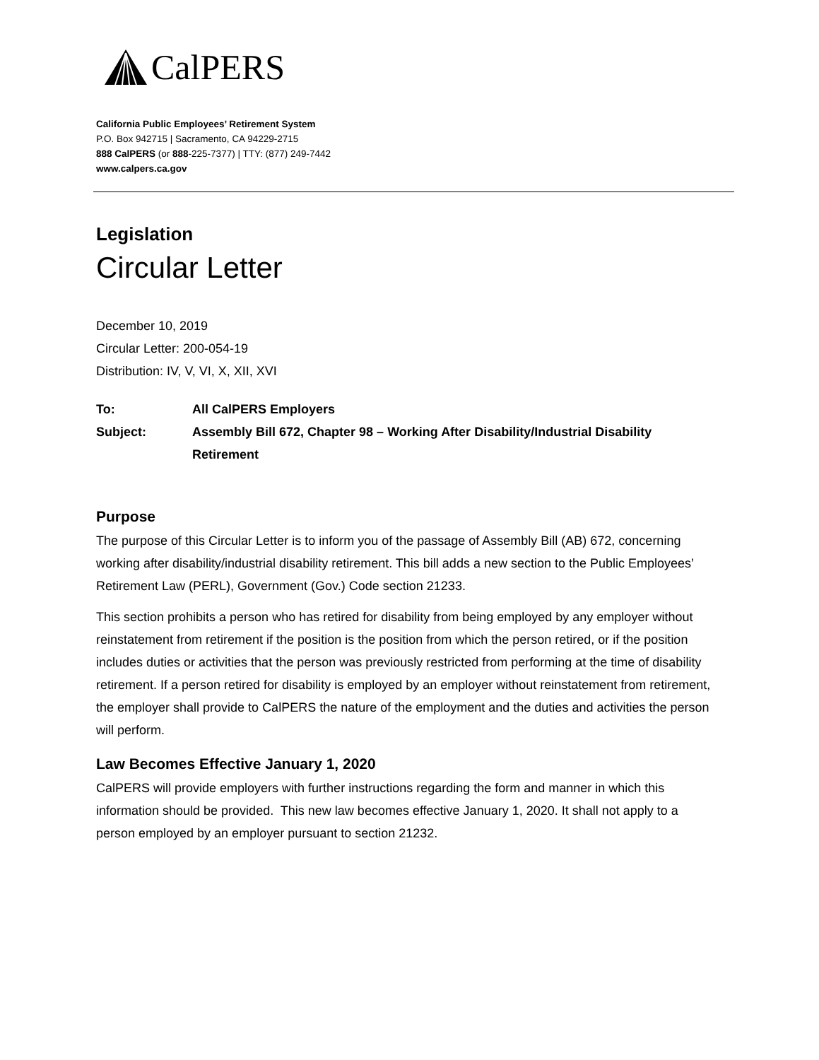CalPERS
California Public Employees’ Retirement System
P.O. Box 942715 | Sacramento, CA 94229-2715
888 CalPERS (or 888-225-7377) | TTY: (877) 249-7442
www.calpers.ca.gov
Legislation
Circular Letter
December 10, 2019
Circular Letter: 200-054-19
Distribution: IV, V, VI, X, XII, XVI
| To: | All CalPERS Employers |
| Subject: | Assembly Bill 672, Chapter 98 – Working After Disability/Industrial Disability Retirement |
Purpose
The purpose of this Circular Letter is to inform you of the passage of Assembly Bill (AB) 672, concerning working after disability/industrial disability retirement. This bill adds a new section to the Public Employees’ Retirement Law (PERL), Government (Gov.) Code section 21233.
This section prohibits a person who has retired for disability from being employed by any employer without reinstatement from retirement if the position is the position from which the person retired, or if the position includes duties or activities that the person was previously restricted from performing at the time of disability retirement. If a person retired for disability is employed by an employer without reinstatement from retirement, the employer shall provide to CalPERS the nature of the employment and the duties and activities the person will perform.
Law Becomes Effective January 1, 2020
CalPERS will provide employers with further instructions regarding the form and manner in which this information should be provided. This new law becomes effective January 1, 2020. It shall not apply to a person employed by an employer pursuant to section 21232.